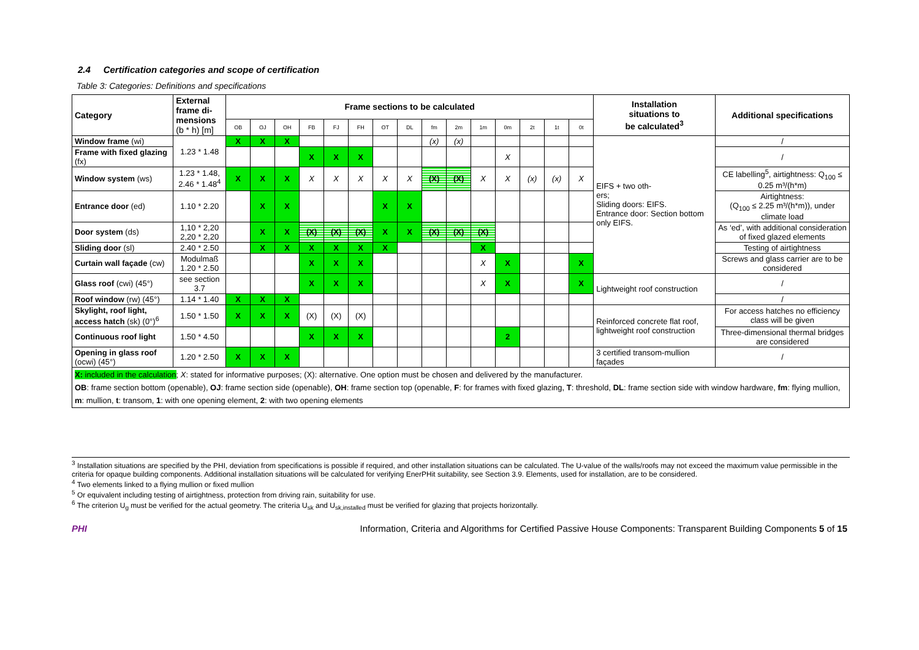2.4 Certification categories and scope of certification
Table 3: Categories: Definitions and specifications
| Category | External frame di- mensions (b * h) [m] | Frame sections to be calculated | | | | | | | | | | | | | | | Installation situations to be calculated<sup>3</sup> | Additional specifications |
| --- | --- | --- | --- | --- | --- | --- | --- | --- | --- | --- | --- | --- | --- | --- | --- | --- | --- | --- |
| | | OB | OJ | OH | FB | FJ | FH | OT | DL | fm | 2m | 1m | 0m | 2t | 1t | 0t | | |
| Window frame (wi) | 1.23 * 1.48 | X | X | X | | | | | | (x) | (x) | | | | | | EIFS + two oth- ers; Sliding doors: EIFS. Entrance door: Section bottom only EIFS. | / |
| Frame with fixed glazing (fx) | | | | | X | X | X | | | | | | X | | | | | / |
| Window system (ws) | 1.23 * 1.48, 2.46 * 1.48<sup>4</sup> | X | X | X | X | X | X | X | X | (X) | (X) | X | X | (x) | (x) | X | | CE labelling<sup>5</sup>, airtightness: Q<sub>100</sub> ≤ 0.25 m³/(h*m) |
| Entrance door (ed) | 1.10 * 2.20 | | X | X | | | | X | X | | | | | | | | | Airtightness: (Q<sub>100</sub> ≤ 2.25 m³/(h*m)), under climate load |
| Door system (ds) | 1,10 * 2,20 2,20 * 2,20 | | X | X | (X) | (X) | (X) | X | X | (X) | (X) | (X) | | | | | | As ‘ed’, with additional consideration of fixed glazed elements |
| Sliding door (sl) | 2.40 * 2.50 | | X | X | X | X | X | X | | | | X | | | | | | Testing of airtightness |
| Curtain wall façade (cw) | Modulmaß 1.20 * 2.50 | | | | X | X | X | | | | | X | X | | | X | | Screws and glass carrier are to be considered |
| Glass roof (cwi) (45°) | see section 3.7 | | | | X | X | X | | | | | X | X | | | X | Lightweight roof construction | / |
| Roof window (rw) (45°) | 1.14 * 1.40 | X | X | X | | | | | | | | | | | | | | / |
| Skylight, roof light, access hatch (sk) (0°)<sup>6</sup> | 1.50 * 1.50 | X | X | X | (X) | (X) | (X) | | | | | | | | | | Reinforced concrete flat roof, lightweight roof construction | For access hatches no efficiency class will be given |
| Continuous roof light | 1.50 * 4.50 | | | | X | X | X | | | | | | 2 | | | | | Three-dimensional thermal bridges are considered |
| Opening in glass roof (ocwi) (45°) | 1.20 * 2.50 | X | X | X | | | | | | | | | | | | | 3 certified transom-mullion façades | / |
| X: included in the calculation ; X : stated for informative purposes; (X): alternative. One option must be chosen and delivered by the manufacturer. OB : frame section bottom (openable), OJ : frame section side (openable), OH : frame section top (openable, F : for frames with fixed glazing, T : threshold, DL : frame section side with window hardware, fm : flying mullion, m : mullion, t : transom, 1 : with one opening element, 2 : with two opening elements | | | | | | | | | | | | | | | | | | |
<sup>3</sup> Installation situations are specified by the PHI, deviation from specifications is possible if required, and other installation situations can be calculated. The U-value of the walls/roofs may not exceed the maximum value permissible in the criteria for opaque building components. Additional installation situations will be calculated for verifying EnerPHit suitability, see Section 3.9. Elements, used for installation, are to be considered.
<sup>4</sup> Two elements linked to a flying mullion or fixed mullion
<sup>5</sup> Or equivalent including testing of airtightness, protection from driving rain, suitability for use.
<sup>6</sup> The criterion U<sub>g</sub> must be verified for the actual geometry. The criteria U<sub>sk</sub> and U<sub>sk,installed</sub> must be verified for glazing that projects horizontally.
PHI Information, Criteria and Algorithms for Certified Passive House Components: Transparent Building Components 5 of 15